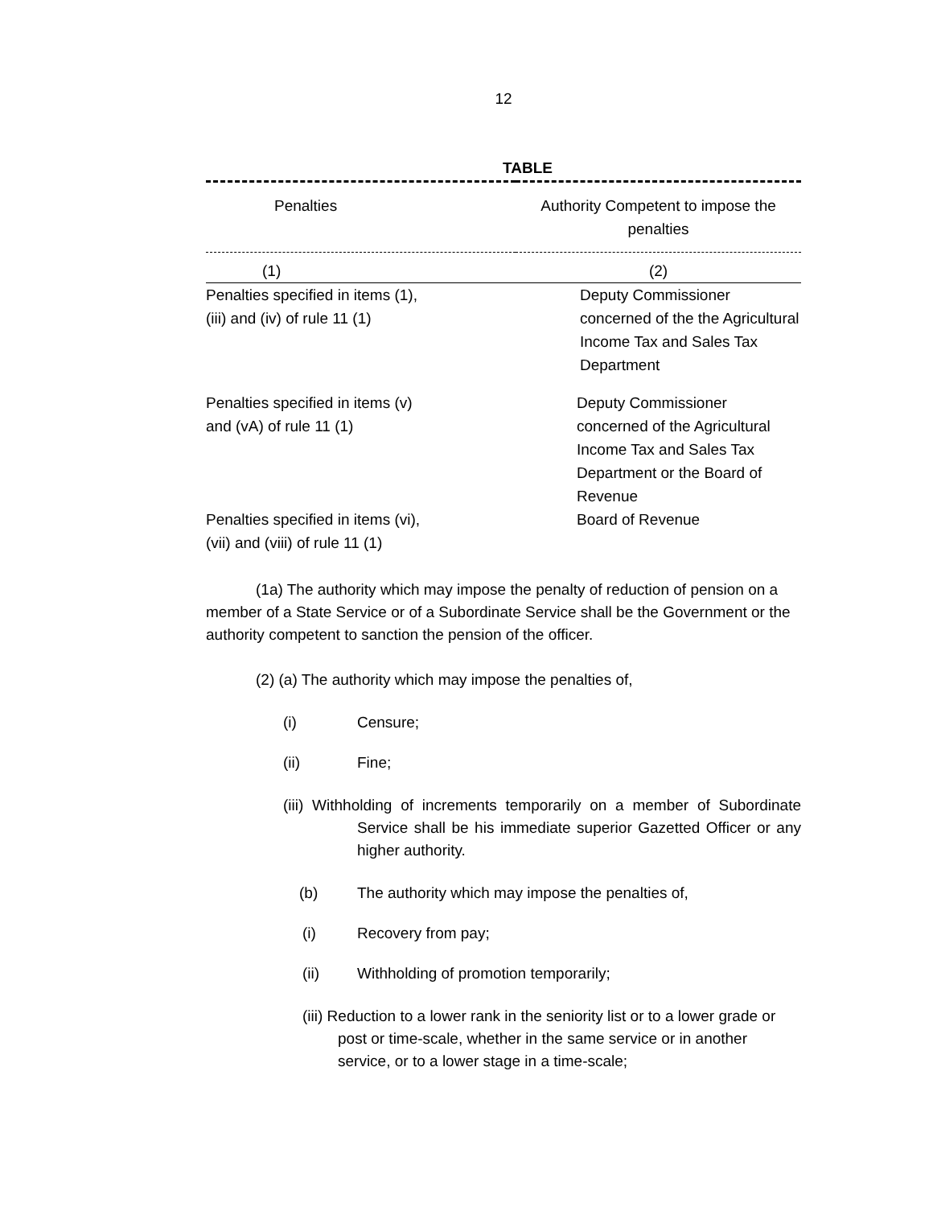12
TABLE
| Penalties | Authority Competent to impose the penalties |
| --- | --- |
| (1) | (2) |
| Penalties specified in items (1), (iii) and (iv) of rule 11 (1) | Deputy Commissioner concerned of the the Agricultural Income Tax and Sales Tax Department |
| Penalties specified in items (v) and (vA) of rule 11 (1) | Deputy Commissioner concerned of the Agricultural Income Tax and Sales Tax Department or the Board of Revenue |
| Penalties specified in items (vi), (vii) and (viii) of rule 11 (1) | Board of Revenue |
(1a) The authority which may impose the penalty of reduction of pension on a member of a State Service or of a Subordinate Service shall be the Government or the authority competent to sanction the pension of the officer.
(2) (a) The authority which may impose the penalties of,
(i) Censure;
(ii) Fine;
(iii) Withholding of increments temporarily on a member of Subordinate Service shall be his immediate superior Gazetted Officer or any higher authority.
(b) The authority which may impose the penalties of,
(i) Recovery from pay;
(ii) Withholding of promotion temporarily;
(iii) Reduction to a lower rank in the seniority list or to a lower grade or post or time-scale, whether in the same service or in another service, or to a lower stage in a time-scale;